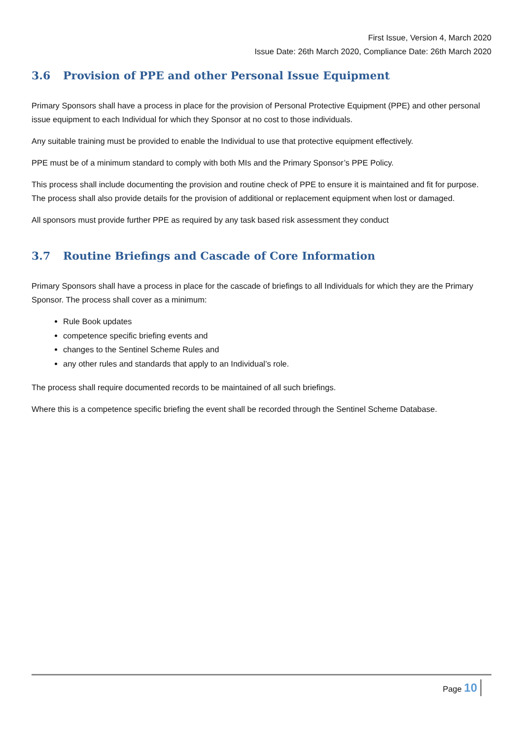First Issue, Version 4, March 2020
Issue Date: 26th March 2020, Compliance Date: 26th March 2020
3.6 Provision of PPE and other Personal Issue Equipment
Primary Sponsors shall have a process in place for the provision of Personal Protective Equipment (PPE) and other personal issue equipment to each Individual for which they Sponsor at no cost to those individuals.
Any suitable training must be provided to enable the Individual to use that protective equipment effectively.
PPE must be of a minimum standard to comply with both MIs and the Primary Sponsor’s PPE Policy.
This process shall include documenting the provision and routine check of PPE to ensure it is maintained and fit for purpose. The process shall also provide details for the provision of additional or replacement equipment when lost or damaged.
All sponsors must provide further PPE as required by any task based risk assessment they conduct
3.7 Routine Briefings and Cascade of Core Information
Primary Sponsors shall have a process in place for the cascade of briefings to all Individuals for which they are the Primary Sponsor. The process shall cover as a minimum:
Rule Book updates
competence specific briefing events and
changes to the Sentinel Scheme Rules and
any other rules and standards that apply to an Individual’s role.
The process shall require documented records to be maintained of all such briefings.
Where this is a competence specific briefing the event shall be recorded through the Sentinel Scheme Database.
Page 10